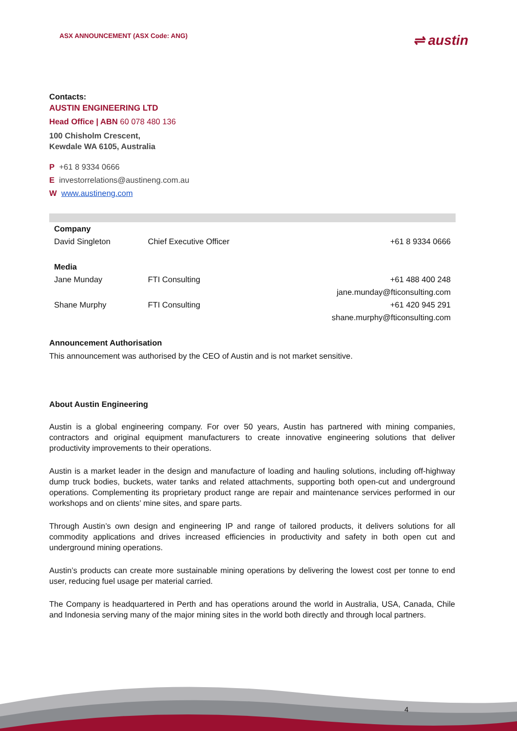ASX ANNOUNCEMENT (ASX Code: ANG) ⇌ austin
Contacts:
AUSTIN ENGINEERING LTD
Head Office | ABN 60 078 480 136
100 Chisholm Crescent,
Kewdale WA 6105, Australia
P +61 8 9334 0666
E investorrelations@austineng.com.au
W www.austineng.com
| Company | | |
| David Singleton | Chief Executive Officer | +61 8 9334 0666 |
| Media | | |
| Jane Munday | FTI Consulting | +61 488 400 248 |
| | | jane.munday@fticonsulting.com |
| Shane Murphy | FTI Consulting | +61 420 945 291 |
| | | shane.murphy@fticonsulting.com |
Announcement Authorisation
This announcement was authorised by the CEO of Austin and is not market sensitive.
About Austin Engineering
Austin is a global engineering company. For over 50 years, Austin has partnered with mining companies, contractors and original equipment manufacturers to create innovative engineering solutions that deliver productivity improvements to their operations.
Austin is a market leader in the design and manufacture of loading and hauling solutions, including off-highway dump truck bodies, buckets, water tanks and related attachments, supporting both open-cut and underground operations. Complementing its proprietary product range are repair and maintenance services performed in our workshops and on clients’ mine sites, and spare parts.
Through Austin’s own design and engineering IP and range of tailored products, it delivers solutions for all commodity applications and drives increased efficiencies in productivity and safety in both open cut and underground mining operations.
Austin’s products can create more sustainable mining operations by delivering the lowest cost per tonne to end user, reducing fuel usage per material carried.
The Company is headquartered in Perth and has operations around the world in Australia, USA, Canada, Chile and Indonesia serving many of the major mining sites in the world both directly and through local partners.
4